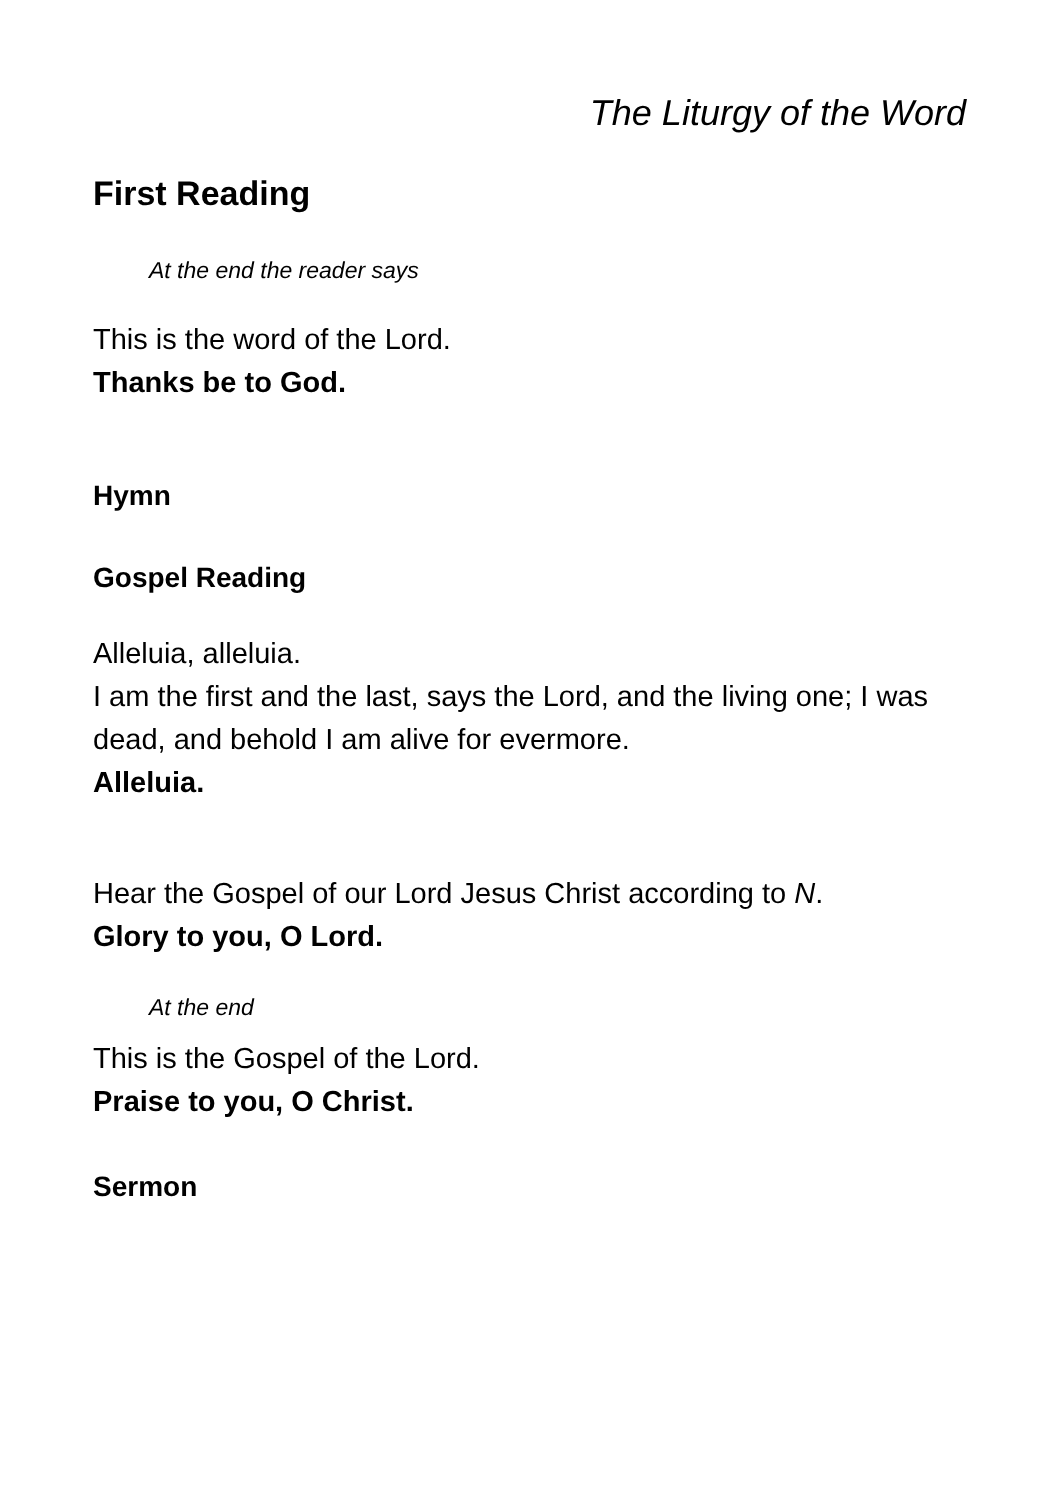The Liturgy of the Word
First Reading
At the end the reader says
This is the word of the Lord.
Thanks be to God.
Hymn
Gospel Reading
Alleluia, alleluia.
I am the first and the last, says the Lord, and the living one; I was dead, and behold I am alive for evermore.
Alleluia.
Hear the Gospel of our Lord Jesus Christ according to N.
Glory to you, O Lord.
At the end
This is the Gospel of the Lord.
Praise to you, O Christ.
Sermon